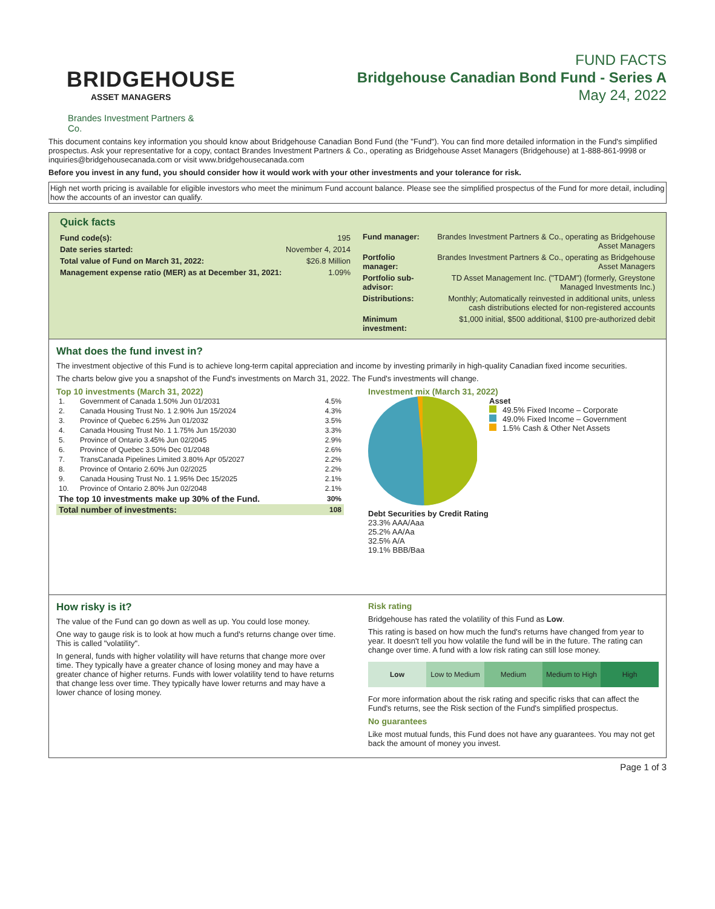BRIDGEHOUSE
ASSET MANAGERS
Brandes Investment Partners & Co.
FUND FACTS
Bridgehouse Canadian Bond Fund - Series A
May 24, 2022
This document contains key information you should know about Bridgehouse Canadian Bond Fund (the "Fund"). You can find more detailed information in the Fund's simplified prospectus. Ask your representative for a copy, contact Brandes Investment Partners & Co., operating as Bridgehouse Asset Managers (Bridgehouse) at 1-888-861-9998 or inquiries@bridgehousecanada.com or visit www.bridgehousecanada.com
Before you invest in any fund, you should consider how it would work with your other investments and your tolerance for risk.
High net worth pricing is available for eligible investors who meet the minimum Fund account balance. Please see the simplified prospectus of the Fund for more detail, including how the accounts of an investor can qualify.
Quick facts
| Fund code(s): | 195 |
| Date series started: | November 4, 2014 |
| Total value of Fund on March 31, 2022: | $26.8 Million |
| Management expense ratio (MER) as at December 31, 2021: | 1.09% |
| Fund manager: | Brandes Investment Partners & Co., operating as Bridgehouse Asset Managers |
| Portfolio manager: | Brandes Investment Partners & Co., operating as Bridgehouse Asset Managers |
| Portfolio sub-advisor: | TD Asset Management Inc. ("TDAM") (formerly, Greystone Managed Investments Inc.) |
| Distributions: | Monthly; Automatically reinvested in additional units, unless cash distributions elected for non-registered accounts |
| Minimum investment: | $1,000 initial, $500 additional, $100 pre-authorized debit |
What does the fund invest in?
The investment objective of this Fund is to achieve long-term capital appreciation and income by investing primarily in high-quality Canadian fixed income securities.
The charts below give you a snapshot of the Fund's investments on March 31, 2022. The Fund's investments will change.
Top 10 investments (March 31, 2022)
| 1. | Government of Canada 1.50% Jun 01/2031 | 4.5% |
| 2. | Canada Housing Trust No. 1 2.90% Jun 15/2024 | 4.3% |
| 3. | Province of Quebec 6.25% Jun 01/2032 | 3.5% |
| 4. | Canada Housing Trust No. 1 1.75% Jun 15/2030 | 3.3% |
| 5. | Province of Ontario 3.45% Jun 02/2045 | 2.9% |
| 6. | Province of Quebec 3.50% Dec 01/2048 | 2.6% |
| 7. | TransCanada Pipelines Limited 3.80% Apr 05/2027 | 2.2% |
| 8. | Province of Ontario 2.60% Jun 02/2025 | 2.2% |
| 9. | Canada Housing Trust No. 1 1.95% Dec 15/2025 | 2.1% |
| 10. | Province of Ontario 2.80% Jun 02/2048 | 2.1% |
| The top 10 investments make up 30% of the Fund. | | 30% |
| Total number of investments: | | 108 |
Investment mix (March 31, 2022)
Asset
49.5% Fixed Income – Corporate
49.0% Fixed Income – Government
1.5% Cash & Other Net Assets
Debt Securities by Credit Rating
23.3% AAA/Aaa
25.2% AA/Aa
32.5% A/A
19.1% BBB/Baa
How risky is it?
The value of the Fund can go down as well as up. You could lose money.
One way to gauge risk is to look at how much a fund's returns change over time. This is called "volatility".
In general, funds with higher volatility will have returns that change more over time. They typically have a greater chance of losing money and may have a greater chance of higher returns. Funds with lower volatility tend to have returns that change less over time. They typically have lower returns and may have a lower chance of losing money.
Risk rating
Bridgehouse has rated the volatility of this Fund as Low.
This rating is based on how much the fund's returns have changed from year to year. It doesn't tell you how volatile the fund will be in the future. The rating can change over time. A fund with a low risk rating can still lose money.
Low Low to Medium Medium Medium to High High
For more information about the risk rating and specific risks that can affect the Fund's returns, see the Risk section of the Fund's simplified prospectus.
No guarantees
Like most mutual funds, this Fund does not have any guarantees. You may not get back the amount of money you invest.
Page 1 of 3